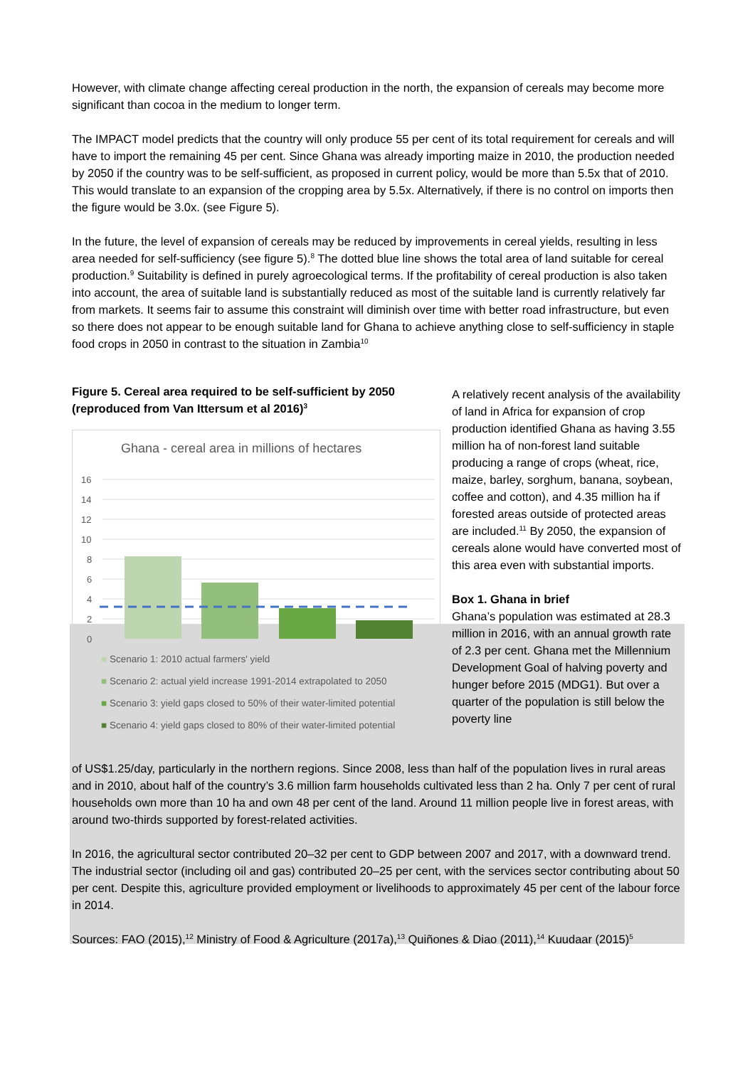However, with climate change affecting cereal production in the north, the expansion of cereals may become more significant than cocoa in the medium to longer term.
The IMPACT model predicts that the country will only produce 55 per cent of its total requirement for cereals and will have to import the remaining 45 per cent. Since Ghana was already importing maize in 2010, the production needed by 2050 if the country was to be self-sufficient, as proposed in current policy, would be more than 5.5x that of 2010. This would translate to an expansion of the cropping area by 5.5x. Alternatively, if there is no control on imports then the figure would be 3.0x. (see Figure 5).
In the future, the level of expansion of cereals may be reduced by improvements in cereal yields, resulting in less area needed for self-sufficiency (see figure 5).<sup>8</sup> The dotted blue line shows the total area of land suitable for cereal production.<sup>9</sup> Suitability is defined in purely agroecological terms. If the profitability of cereal production is also taken into account, the area of suitable land is substantially reduced as most of the suitable land is currently relatively far from markets. It seems fair to assume this constraint will diminish over time with better road infrastructure, but even so there does not appear to be enough suitable land for Ghana to achieve anything close to self-sufficiency in staple food crops in 2050 in contrast to the situation in Zambia<sup>10</sup>
Figure 5. Cereal area required to be self-sufficient by 2050 (reproduced from Van Ittersum et al 2016)<sup>3</sup>
Ghana - cereal area in millions of hectares
16
14
12
10
8
6
4
2
0
■ Scenario 1: 2010 actual farmers' yield
■ Scenario 2: actual yield increase 1991-2014 extrapolated to 2050
■ Scenario 3: yield gaps closed to 50% of their water-limited potential
■ Scenario 4: yield gaps closed to 80% of their water-limited potential
A relatively recent analysis of the availability of land in Africa for expansion of crop production identified Ghana as having 3.55 million ha of non-forest land suitable producing a range of crops (wheat, rice, maize, barley, sorghum, banana, soybean, coffee and cotton), and 4.35 million ha if forested areas outside of protected areas are included.<sup>11</sup> By 2050, the expansion of cereals alone would have converted most of this area even with substantial imports.
Box 1. Ghana in brief
Ghana’s population was estimated at 28.3 million in 2016, with an annual growth rate of 2.3 per cent. Ghana met the Millennium Development Goal of halving poverty and hunger before 2015 (MDG1). But over a quarter of the population is still below the poverty line
of US$1.25/day, particularly in the northern regions. Since 2008, less than half of the population lives in rural areas and in 2010, about half of the country’s 3.6 million farm households cultivated less than 2 ha. Only 7 per cent of rural households own more than 10 ha and own 48 per cent of the land. Around 11 million people live in forest areas, with around two-thirds supported by forest-related activities.
In 2016, the agricultural sector contributed 20–32 per cent to GDP between 2007 and 2017, with a downward trend. The industrial sector (including oil and gas) contributed 20–25 per cent, with the services sector contributing about 50 per cent. Despite this, agriculture provided employment or livelihoods to approximately 45 per cent of the labour force in 2014.
Sources: FAO (2015),<sup>12</sup> Ministry of Food & Agriculture (2017a),<sup>13</sup> Quiñones & Diao (2011),<sup>14</sup> Kuudaar (2015)<sup>5</sup>